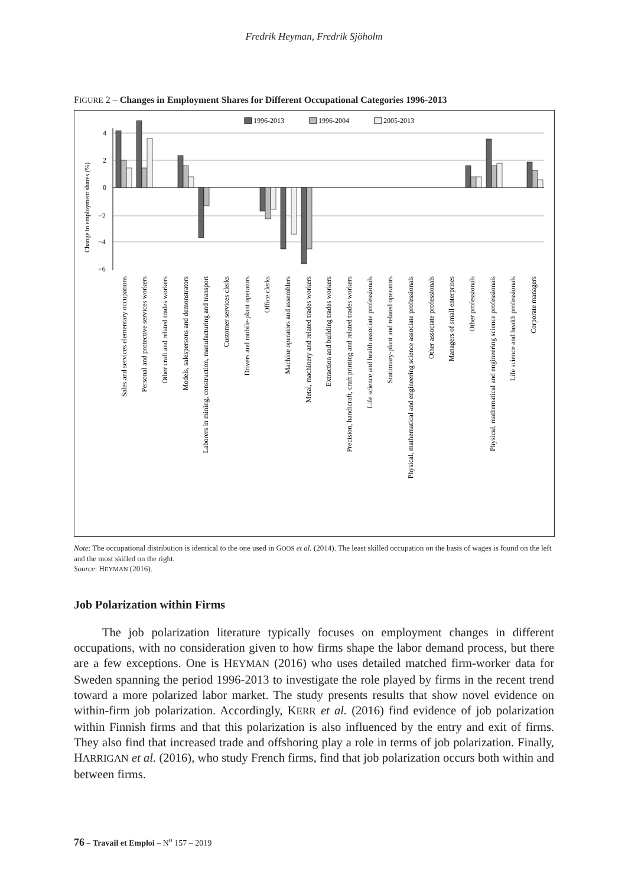Fredrik Heyman, Fredrik Sjöholm
FIGURE 2 – Changes in Employment Shares for Different Occupational Categories 1996-2013
1996-2013
1996-2004
2005-2013
4
2
0
−2
−4
−6
Change in employment shares (%)
Sales and services elementary occupations
Personal and protective services workers
Other craft and related trades workers
Models, salespersons and demonstrators
Laborers in mining, construction, manufacturing and transport
Customer services clerks
Drivers and mobile-plant operators
Office clerks
Machine operators and assemblers
Metal, machinery and related trades workers
Extraction and building trades workers
Precision, handicraft, craft printing and related trades workers
Life science and health associate professionals
Stationary-plant and related operators
Physical, mathematical and engineering science associate professionals
Other associate professionals
Managers of small enterprises
Other professionals
Physical, mathematical and engineering science professionals
Life science and health professionals
Corporate managers
Note: The occupational distribution is identical to the one used in GOOS et al. (2014). The least skilled occupation on the basis of wages is found on the left and the most skilled on the right.
Source: HEYMAN (2016).
Job Polarization within Firms
The job polarization literature typically focuses on employment changes in different occupations, with no consideration given to how firms shape the labor demand process, but there are a few exceptions. One is HEYMAN (2016) who uses detailed matched firm-worker data for Sweden spanning the period 1996-2013 to investigate the role played by firms in the recent trend toward a more polarized labor market. The study presents results that show novel evidence on within-firm job polarization. Accordingly, KERR et al. (2016) find evidence of job polarization within Finnish firms and that this polarization is also influenced by the entry and exit of firms. They also find that increased trade and offshoring play a role in terms of job polarization. Finally, HARRIGAN et al. (2016), who study French firms, find that job polarization occurs both within and between firms.
76 – Travail et Emploi – N<sup>o</sup> 157 – 2019